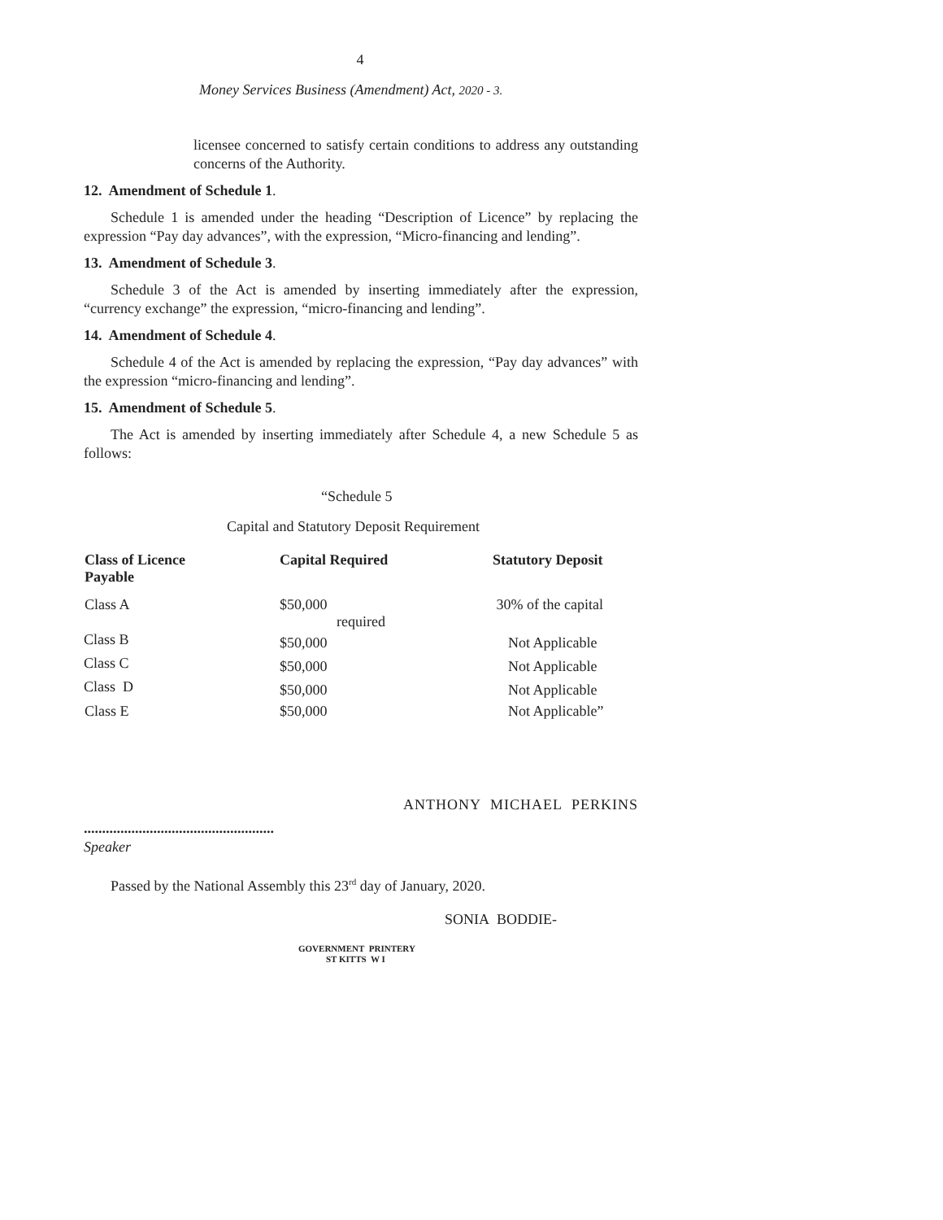4
Money Services Business (Amendment) Act, 2020 - 3.
licensee concerned to satisfy certain conditions to address any outstanding concerns of the Authority.
12. Amendment of Schedule 1.
Schedule 1 is amended under the heading “Description of Licence” by replacing the expression “Pay day advances”, with the expression, “Micro-financing and lending”.
13. Amendment of Schedule 3.
Schedule 3 of the Act is amended by inserting immediately after the expression, “currency exchange” the expression, “micro-financing and lending”.
14. Amendment of Schedule 4.
Schedule 4 of the Act is amended by replacing the expression, “Pay day advances” with the expression “micro-financing and lending”.
15. Amendment of Schedule 5.
The Act is amended by inserting immediately after Schedule 4, a new Schedule 5 as follows:
“Schedule 5
Capital and Statutory Deposit Requirement
| Class of Licence Payable | Capital Required | Statutory Deposit |
| --- | --- | --- |
| Class A | $50,000 required | 30% of the capital |
| Class B | $50,000 | Not Applicable |
| Class C | $50,000 | Not Applicable |
| Class D | $50,000 | Not Applicable |
| Class E | $50,000 | Not Applicable” |
ANTHONY MICHAEL PERKINS
....................................................
Speaker
Passed by the National Assembly this 23<sup>rd</sup> day of January, 2020.
SONIA BODDIE-
GOVERNMENT PRINTERY
ST KITTS W I